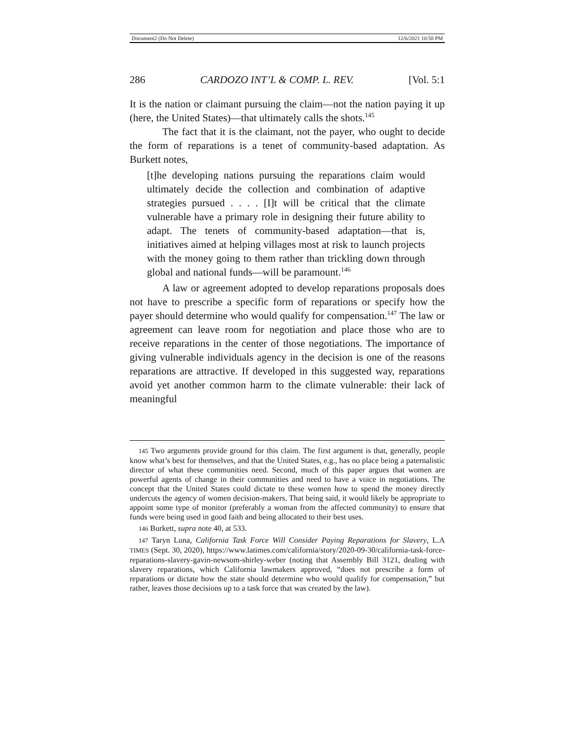Document2 (Do Not Delete) 12/6/2021 10:58 PM
286 CARDOZO INT’L & COMP. L. REV. [Vol. 5:1
It is the nation or claimant pursuing the claim—not the nation paying it up (here, the United States)—that ultimately calls the shots.<sup>145</sup>
The fact that it is the claimant, not the payer, who ought to decide the form of reparations is a tenet of community-based adaptation. As Burkett notes,
[t]he developing nations pursuing the reparations claim would ultimately decide the collection and combination of adaptive strategies pursued . . . . [I]t will be critical that the climate vulnerable have a primary role in designing their future ability to adapt. The tenets of community-based adaptation—that is, initiatives aimed at helping villages most at risk to launch projects with the money going to them rather than trickling down through global and national funds—will be paramount.<sup>146</sup>
A law or agreement adopted to develop reparations proposals does not have to prescribe a specific form of reparations or specify how the payer should determine who would qualify for compensation.<sup>147</sup> The law or agreement can leave room for negotiation and place those who are to receive reparations in the center of those negotiations. The importance of giving vulnerable individuals agency in the decision is one of the reasons reparations are attractive. If developed in this suggested way, reparations avoid yet another common harm to the climate vulnerable: their lack of meaningful
145 Two arguments provide ground for this claim. The first argument is that, generally, people know what’s best for themselves, and that the United States, e.g., has no place being a paternalistic director of what these communities need. Second, much of this paper argues that women are powerful agents of change in their communities and need to have a voice in negotiations. The concept that the United States could dictate to these women how to spend the money directly undercuts the agency of women decision-makers. That being said, it would likely be appropriate to appoint some type of monitor (preferably a woman from the affected community) to ensure that funds were being used in good faith and being allocated to their best uses.
146 Burkett, supra note 40, at 533.
147 Taryn Luna, California Task Force Will Consider Paying Reparations for Slavery, L.A TIMES (Sept. 30, 2020), https://www.latimes.com/california/story/2020-09-30/california-task-force-reparations-slavery-gavin-newsom-shirley-weber (noting that Assembly Bill 3121, dealing with slavery reparations, which California lawmakers approved, “does not prescribe a form of reparations or dictate how the state should determine who would qualify for compensation,” but rather, leaves those decisions up to a task force that was created by the law).